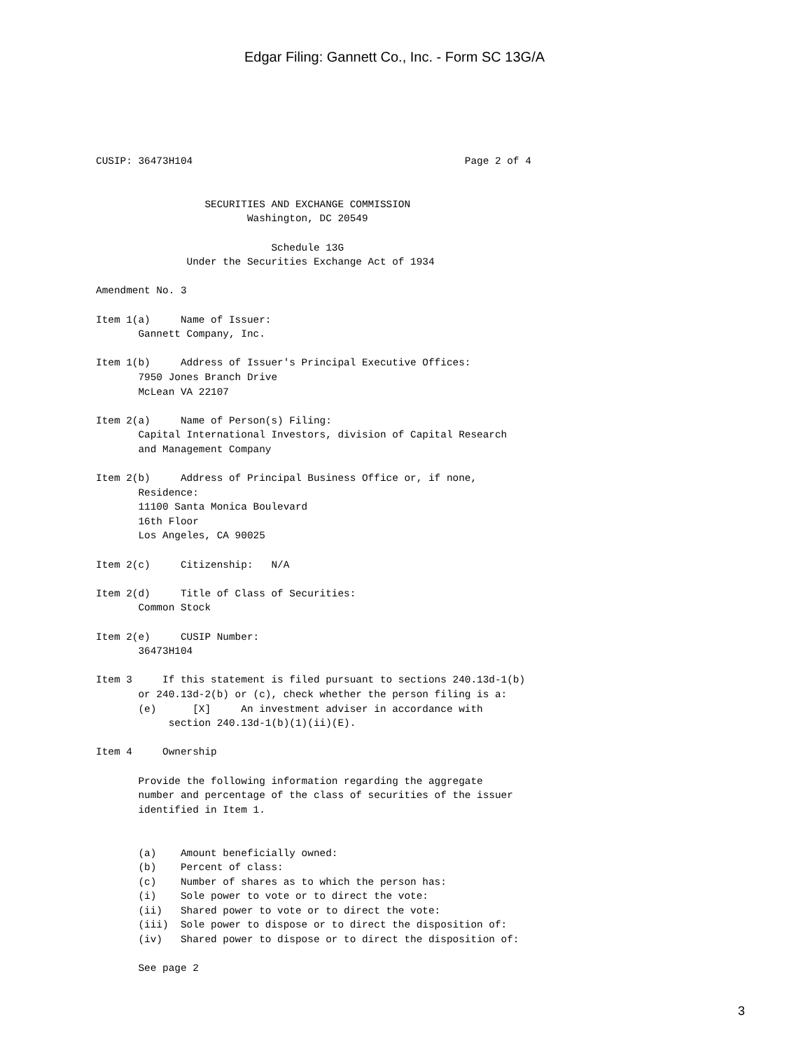Edgar Filing: Gannett Co., Inc. - Form SC 13G/A
CUSIP: 36473H104                                             Page 2 of 4


                  SECURITIES AND EXCHANGE COMMISSION
                         Washington, DC 20549

                             Schedule 13G
               Under the Securities Exchange Act of 1934

Amendment No. 3

Item 1(a)     Name of Issuer:
       Gannett Company, Inc.

Item 1(b)     Address of Issuer's Principal Executive Offices:
       7950 Jones Branch Drive
       McLean VA 22107

Item 2(a)     Name of Person(s) Filing:
       Capital International Investors, division of Capital Research
       and Management Company

Item 2(b)     Address of Principal Business Office or, if none,
       Residence:
       11100 Santa Monica Boulevard
       16th Floor
       Los Angeles, CA 90025

Item 2(c)     Citizenship:   N/A

Item 2(d)     Title of Class of Securities:
       Common Stock

Item 2(e)     CUSIP Number:
       36473H104

Item 3     If this statement is filed pursuant to sections 240.13d-1(b)
       or 240.13d-2(b) or (c), check whether the person filing is a:
       (e)      [X]     An investment adviser in accordance with
            section 240.13d-1(b)(1)(ii)(E).

Item 4     Ownership

       Provide the following information regarding the aggregate
       number and percentage of the class of securities of the issuer
       identified in Item 1.


       (a)    Amount beneficially owned:
       (b)    Percent of class:
       (c)    Number of shares as to which the person has:
       (i)    Sole power to vote or to direct the vote:
       (ii)   Shared power to vote or to direct the vote:
       (iii)  Sole power to dispose or to direct the disposition of:
       (iv)   Shared power to dispose or to direct the disposition of:

       See page 2
3